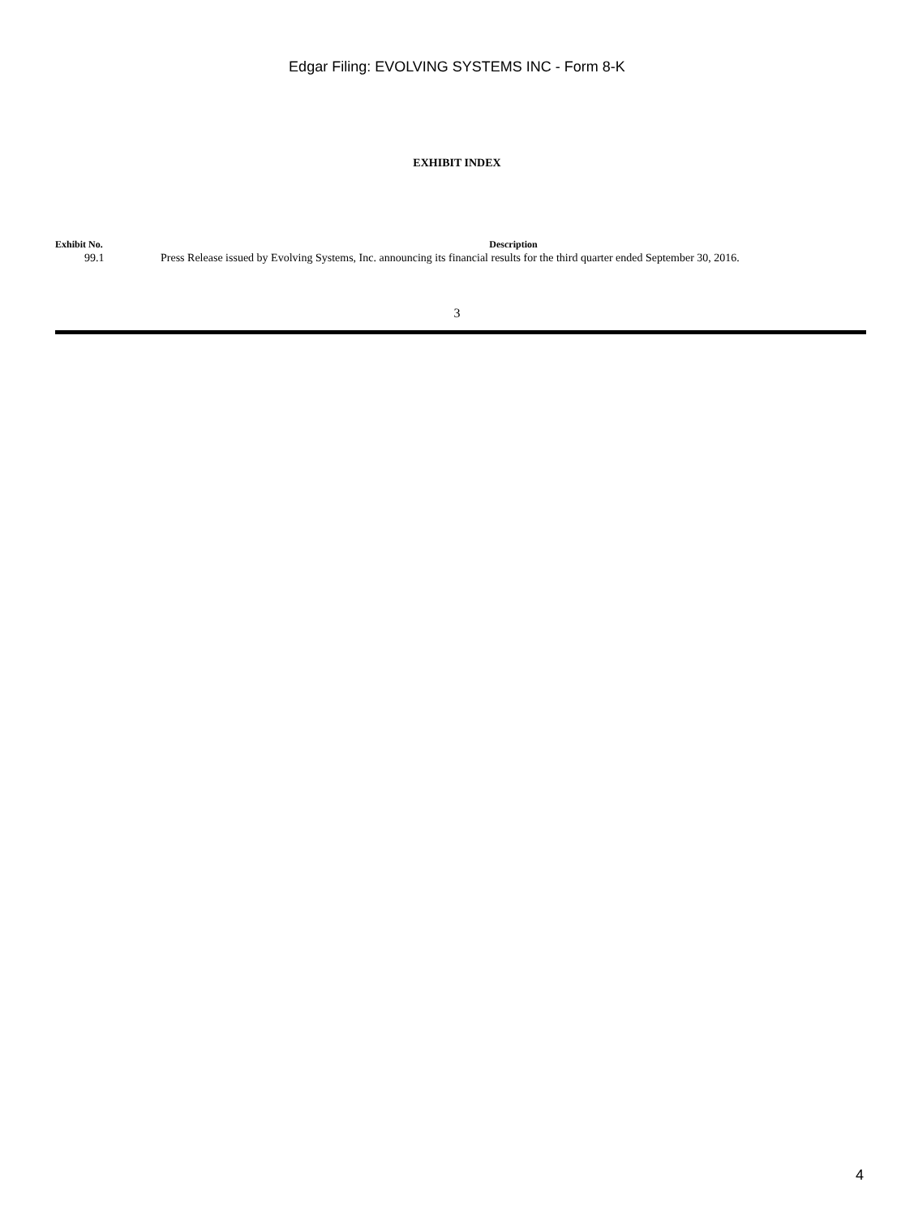Edgar Filing: EVOLVING SYSTEMS INC - Form 8-K
EXHIBIT INDEX
| Exhibit No. | Description |
| --- | --- |
| 99.1 | Press Release issued by Evolving Systems, Inc. announcing its financial results for the third quarter ended September 30, 2016. |
3
4